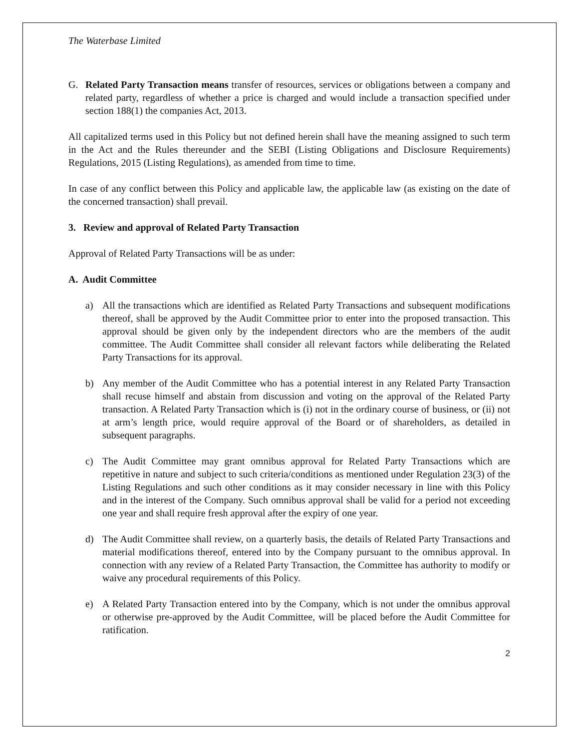The Waterbase Limited
G. Related Party Transaction means transfer of resources, services or obligations between a company and related party, regardless of whether a price is charged and would include a transaction specified under section 188(1) the companies Act, 2013.
All capitalized terms used in this Policy but not defined herein shall have the meaning assigned to such term in the Act and the Rules thereunder and the SEBI (Listing Obligations and Disclosure Requirements) Regulations, 2015 (Listing Regulations), as amended from time to time.
In case of any conflict between this Policy and applicable law, the applicable law (as existing on the date of the concerned transaction) shall prevail.
3. Review and approval of Related Party Transaction
Approval of Related Party Transactions will be as under:
A. Audit Committee
a) All the transactions which are identified as Related Party Transactions and subsequent modifications thereof, shall be approved by the Audit Committee prior to enter into the proposed transaction. This approval should be given only by the independent directors who are the members of the audit committee. The Audit Committee shall consider all relevant factors while deliberating the Related Party Transactions for its approval.
b) Any member of the Audit Committee who has a potential interest in any Related Party Transaction shall recuse himself and abstain from discussion and voting on the approval of the Related Party transaction. A Related Party Transaction which is (i) not in the ordinary course of business, or (ii) not at arm’s length price, would require approval of the Board or of shareholders, as detailed in subsequent paragraphs.
c) The Audit Committee may grant omnibus approval for Related Party Transactions which are repetitive in nature and subject to such criteria/conditions as mentioned under Regulation 23(3) of the Listing Regulations and such other conditions as it may consider necessary in line with this Policy and in the interest of the Company. Such omnibus approval shall be valid for a period not exceeding one year and shall require fresh approval after the expiry of one year.
d) The Audit Committee shall review, on a quarterly basis, the details of Related Party Transactions and material modifications thereof, entered into by the Company pursuant to the omnibus approval. In connection with any review of a Related Party Transaction, the Committee has authority to modify or waive any procedural requirements of this Policy.
e) A Related Party Transaction entered into by the Company, which is not under the omnibus approval or otherwise pre-approved by the Audit Committee, will be placed before the Audit Committee for ratification.
2